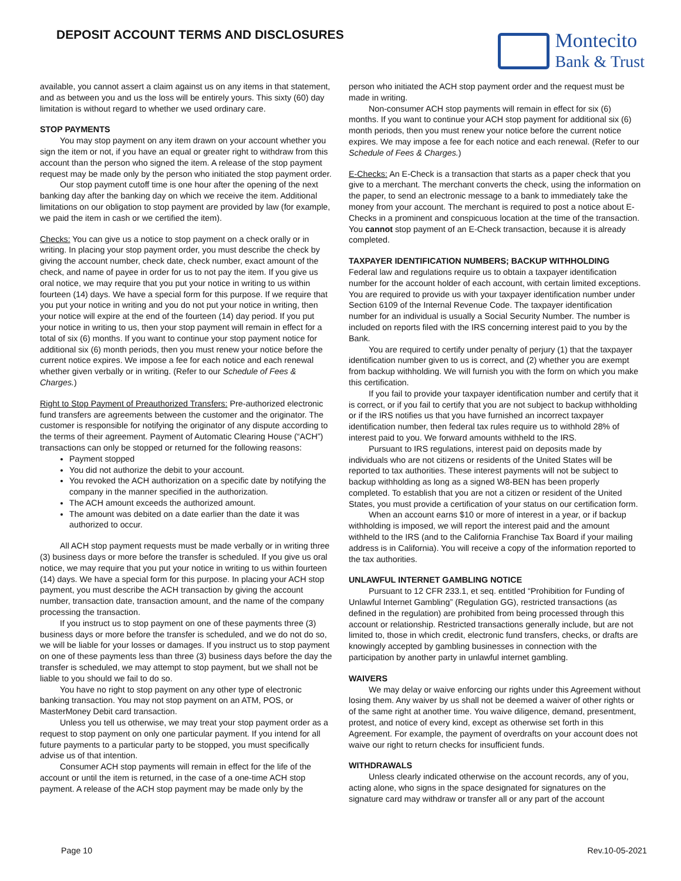DEPOSIT ACCOUNT TERMS AND DISCLOSURES
Montecito
Bank & Trust
available, you cannot assert a claim against us on any items in that statement, and as between you and us the loss will be entirely yours. This sixty (60) day limitation is without regard to whether we used ordinary care.
STOP PAYMENTS
You may stop payment on any item drawn on your account whether you sign the item or not, if you have an equal or greater right to withdraw from this account than the person who signed the item. A release of the stop payment request may be made only by the person who initiated the stop payment order.
Our stop payment cutoff time is one hour after the opening of the next banking day after the banking day on which we receive the item. Additional limitations on our obligation to stop payment are provided by law (for example, we paid the item in cash or we certified the item).
Checks: You can give us a notice to stop payment on a check orally or in writing. In placing your stop payment order, you must describe the check by giving the account number, check date, check number, exact amount of the check, and name of payee in order for us to not pay the item. If you give us oral notice, we may require that you put your notice in writing to us within fourteen (14) days. We have a special form for this purpose. If we require that you put your notice in writing and you do not put your notice in writing, then your notice will expire at the end of the fourteen (14) day period. If you put your notice in writing to us, then your stop payment will remain in effect for a total of six (6) months. If you want to continue your stop payment notice for additional six (6) month periods, then you must renew your notice before the current notice expires. We impose a fee for each notice and each renewal whether given verbally or in writing. (Refer to our Schedule of Fees & Charges.)
Right to Stop Payment of Preauthorized Transfers: Pre-authorized electronic fund transfers are agreements between the customer and the originator. The customer is responsible for notifying the originator of any dispute according to the terms of their agreement. Payment of Automatic Clearing House (“ACH”) transactions can only be stopped or returned for the following reasons:
Payment stopped
You did not authorize the debit to your account.
You revoked the ACH authorization on a specific date by notifying the company in the manner specified in the authorization.
The ACH amount exceeds the authorized amount.
The amount was debited on a date earlier than the date it was authorized to occur.
All ACH stop payment requests must be made verbally or in writing three (3) business days or more before the transfer is scheduled. If you give us oral notice, we may require that you put your notice in writing to us within fourteen (14) days. We have a special form for this purpose. In placing your ACH stop payment, you must describe the ACH transaction by giving the account number, transaction date, transaction amount, and the name of the company processing the transaction.
If you instruct us to stop payment on one of these payments three (3) business days or more before the transfer is scheduled, and we do not do so, we will be liable for your losses or damages. If you instruct us to stop payment on one of these payments less than three (3) business days before the day the transfer is scheduled, we may attempt to stop payment, but we shall not be liable to you should we fail to do so.
You have no right to stop payment on any other type of electronic banking transaction. You may not stop payment on an ATM, POS, or MasterMoney Debit card transaction.
Unless you tell us otherwise, we may treat your stop payment order as a request to stop payment on only one particular payment. If you intend for all future payments to a particular party to be stopped, you must specifically advise us of that intention.
Consumer ACH stop payments will remain in effect for the life of the account or until the item is returned, in the case of a one-time ACH stop payment. A release of the ACH stop payment may be made only by the
person who initiated the ACH stop payment order and the request must be made in writing.
Non-consumer ACH stop payments will remain in effect for six (6) months. If you want to continue your ACH stop payment for additional six (6) month periods, then you must renew your notice before the current notice expires. We may impose a fee for each notice and each renewal. (Refer to our Schedule of Fees & Charges.)
E-Checks: An E-Check is a transaction that starts as a paper check that you give to a merchant. The merchant converts the check, using the information on the paper, to send an electronic message to a bank to immediately take the money from your account. The merchant is required to post a notice about E-Checks in a prominent and conspicuous location at the time of the transaction. You cannot stop payment of an E-Check transaction, because it is already completed.
TAXPAYER IDENTIFICATION NUMBERS; BACKUP WITHHOLDING
Federal law and regulations require us to obtain a taxpayer identification number for the account holder of each account, with certain limited exceptions. You are required to provide us with your taxpayer identification number under Section 6109 of the Internal Revenue Code. The taxpayer identification number for an individual is usually a Social Security Number. The number is included on reports filed with the IRS concerning interest paid to you by the Bank.
You are required to certify under penalty of perjury (1) that the taxpayer identification number given to us is correct, and (2) whether you are exempt from backup withholding. We will furnish you with the form on which you make this certification.
If you fail to provide your taxpayer identification number and certify that it is correct, or if you fail to certify that you are not subject to backup withholding or if the IRS notifies us that you have furnished an incorrect taxpayer identification number, then federal tax rules require us to withhold 28% of interest paid to you. We forward amounts withheld to the IRS.
Pursuant to IRS regulations, interest paid on deposits made by individuals who are not citizens or residents of the United States will be reported to tax authorities. These interest payments will not be subject to backup withholding as long as a signed W8-BEN has been properly completed. To establish that you are not a citizen or resident of the United States, you must provide a certification of your status on our certification form.
When an account earns $10 or more of interest in a year, or if backup withholding is imposed, we will report the interest paid and the amount withheld to the IRS (and to the California Franchise Tax Board if your mailing address is in California). You will receive a copy of the information reported to the tax authorities.
UNLAWFUL INTERNET GAMBLING NOTICE
Pursuant to 12 CFR 233.1, et seq. entitled “Prohibition for Funding of Unlawful Internet Gambling” (Regulation GG), restricted transactions (as defined in the regulation) are prohibited from being processed through this account or relationship. Restricted transactions generally include, but are not limited to, those in which credit, electronic fund transfers, checks, or drafts are knowingly accepted by gambling businesses in connection with the participation by another party in unlawful internet gambling.
WAIVERS
We may delay or waive enforcing our rights under this Agreement without losing them. Any waiver by us shall not be deemed a waiver of other rights or of the same right at another time. You waive diligence, demand, presentment, protest, and notice of every kind, except as otherwise set forth in this Agreement. For example, the payment of overdrafts on your account does not waive our right to return checks for insufficient funds.
WITHDRAWALS
Unless clearly indicated otherwise on the account records, any of you, acting alone, who signs in the space designated for signatures on the signature card may withdraw or transfer all or any part of the account
Page 10 Rev.10-05-2021